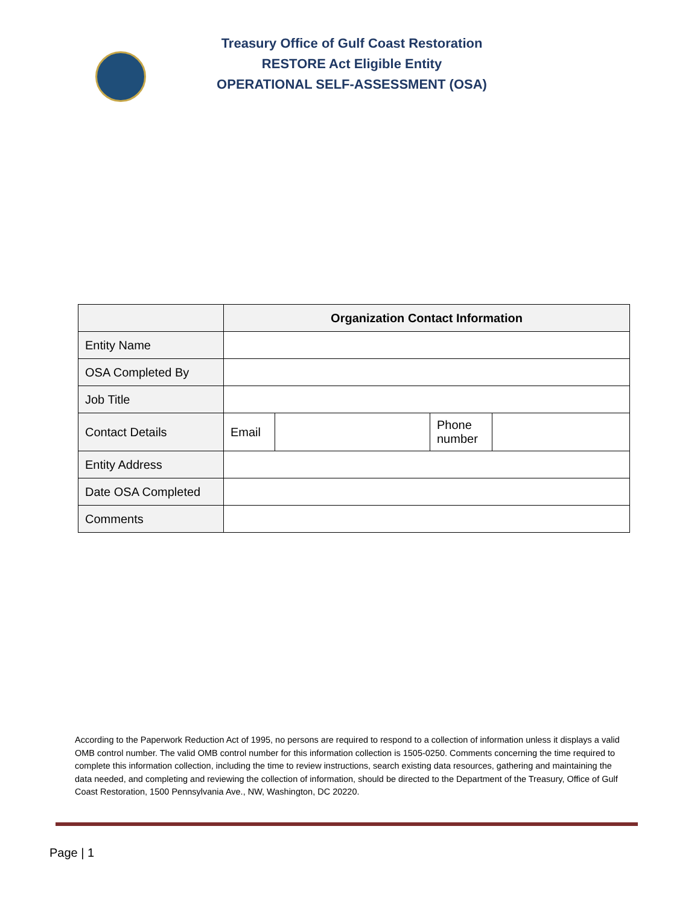Treasury Office of Gulf Coast Restoration
RESTORE Act Eligible Entity
OPERATIONAL SELF-ASSESSMENT (OSA)
| | Organization Contact Information | | | |
| Entity Name | | | | |
| OSA Completed By | | | | |
| Job Title | | | | |
| Contact Details | Email | | Phone number | |
| Entity Address | | | | |
| Date OSA Completed | | | | |
| Comments | | | | |
According to the Paperwork Reduction Act of 1995, no persons are required to respond to a collection of information unless it displays a valid OMB control number. The valid OMB control number for this information collection is 1505-0250. Comments concerning the time required to complete this information collection, including the time to review instructions, search existing data resources, gathering and maintaining the data needed, and completing and reviewing the collection of information, should be directed to the Department of the Treasury, Office of Gulf Coast Restoration, 1500 Pennsylvania Ave., NW, Washington, DC 20220.
Page | 1